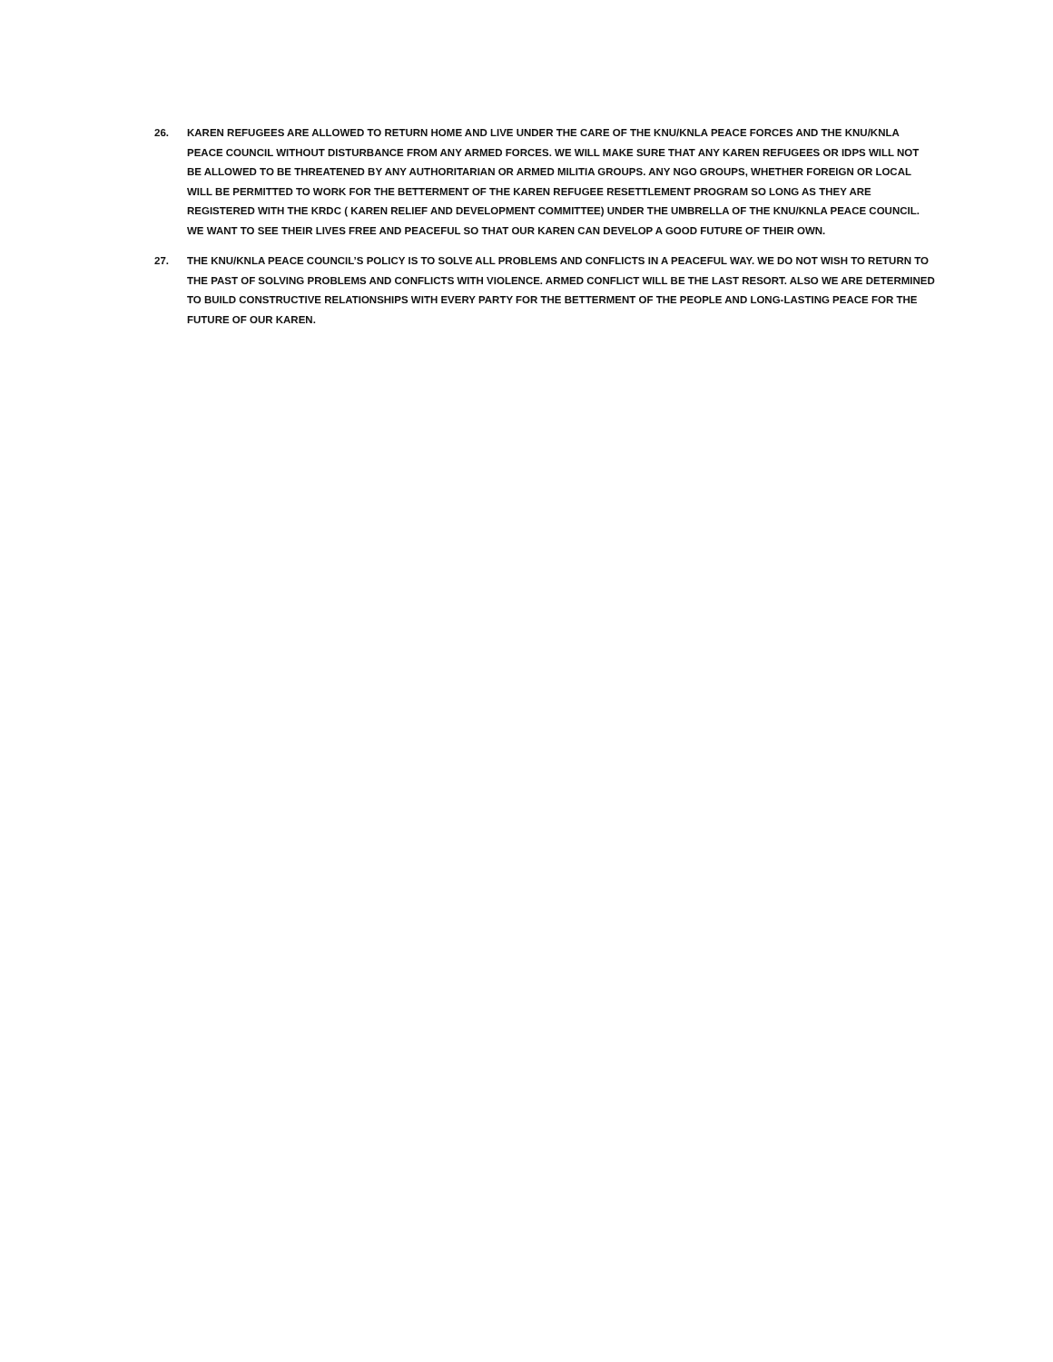26. KAREN REFUGEES ARE ALLOWED TO RETURN HOME AND LIVE UNDER THE CARE OF THE KNU/KNLA PEACE FORCES AND THE KNU/KNLA PEACE COUNCIL WITHOUT DISTURBANCE FROM ANY ARMED FORCES. WE WILL MAKE SURE THAT ANY KAREN REFUGEES OR IDPS WILL NOT BE ALLOWED TO BE THREATENED BY ANY AUTHORITARIAN OR ARMED MILITIA GROUPS. ANY NGO GROUPS, WHETHER FOREIGN OR LOCAL WILL BE PERMITTED TO WORK FOR THE BETTERMENT OF THE KAREN REFUGEE RESETTLEMENT PROGRAM SO LONG AS THEY ARE REGISTERED WITH THE KRDC ( KAREN RELIEF AND DEVELOPMENT COMMITTEE) UNDER THE UMBRELLA OF THE KNU/KNLA PEACE COUNCIL. WE WANT TO SEE THEIR LIVES FREE AND PEACEFUL SO THAT OUR KAREN CAN DEVELOP A GOOD FUTURE OF THEIR OWN.
27. THE KNU/KNLA PEACE COUNCIL’S POLICY IS TO SOLVE ALL PROBLEMS AND CONFLICTS IN A PEACEFUL WAY. WE DO NOT WISH TO RETURN TO THE PAST OF SOLVING PROBLEMS AND CONFLICTS WITH VIOLENCE. ARMED CONFLICT WILL BE THE LAST RESORT. ALSO WE ARE DETERMINED TO BUILD CONSTRUCTIVE RELATIONSHIPS WITH EVERY PARTY FOR THE BETTERMENT OF THE PEOPLE AND LONG-LASTING PEACE FOR THE FUTURE OF OUR KAREN.